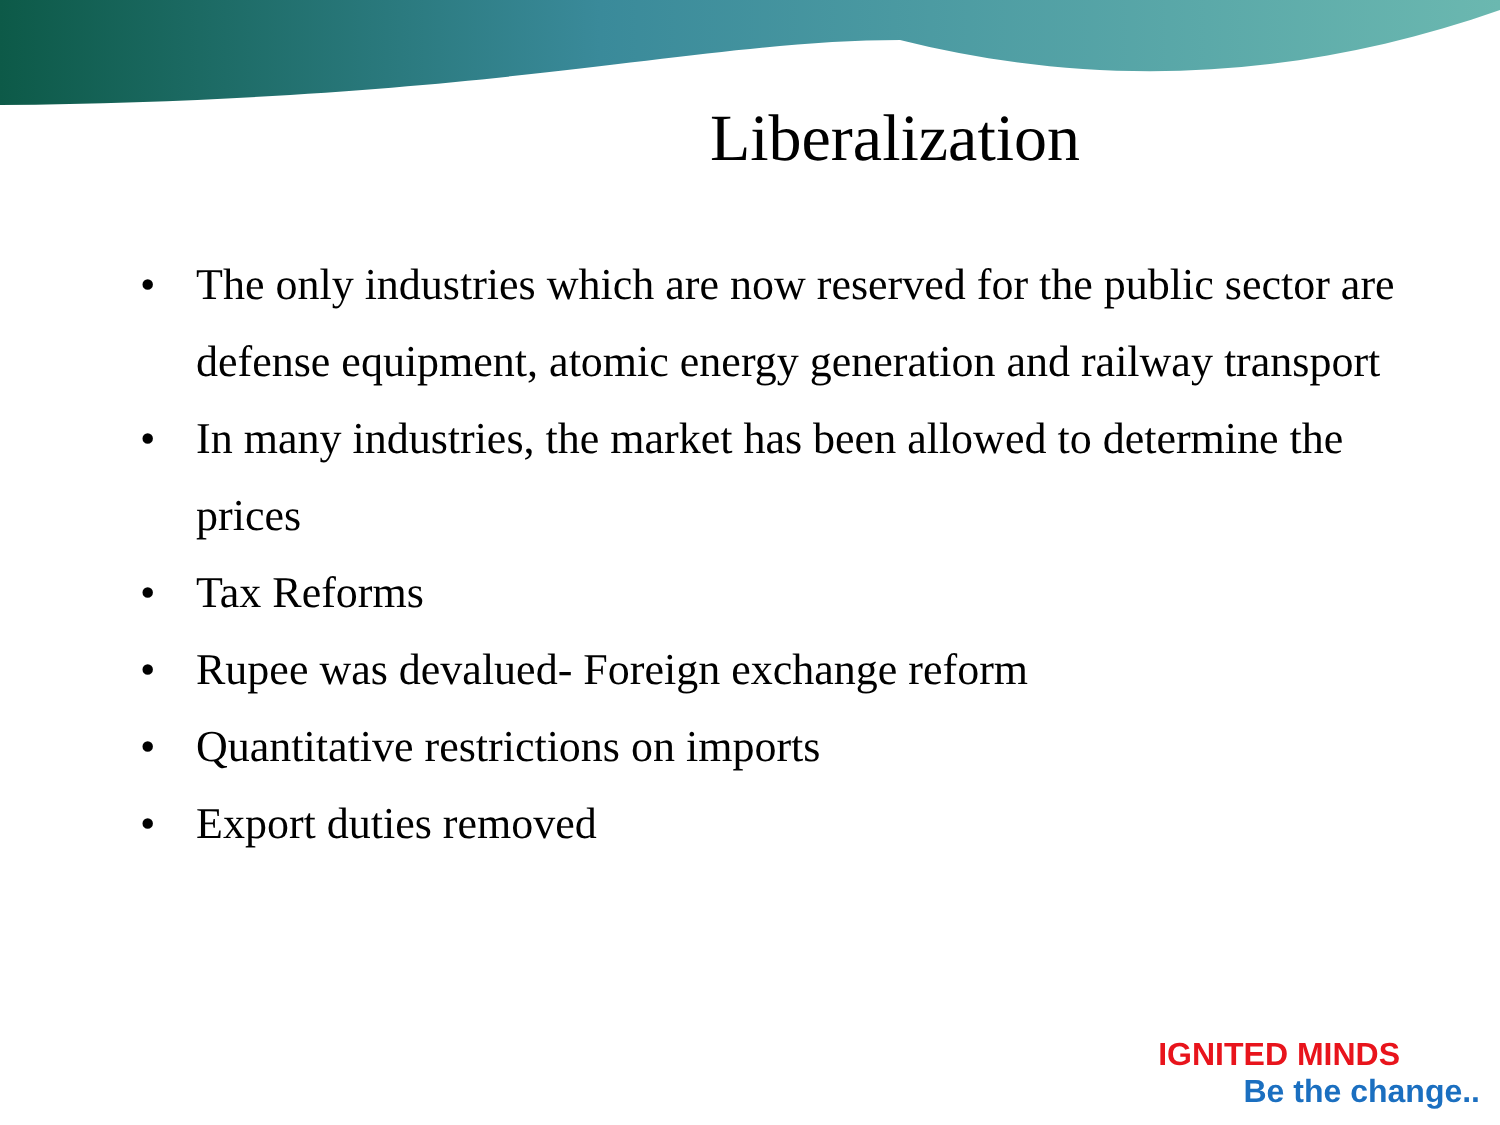Liberalization
• The only industries which are now reserved for the public sector are defense equipment, atomic energy generation and railway transport
• In many industries, the market has been allowed to determine the prices
• Tax Reforms
• Rupee was devalued- Foreign exchange reform
• Quantitative restrictions on imports
• Export duties removed
IGNITED MINDS
Be the change..